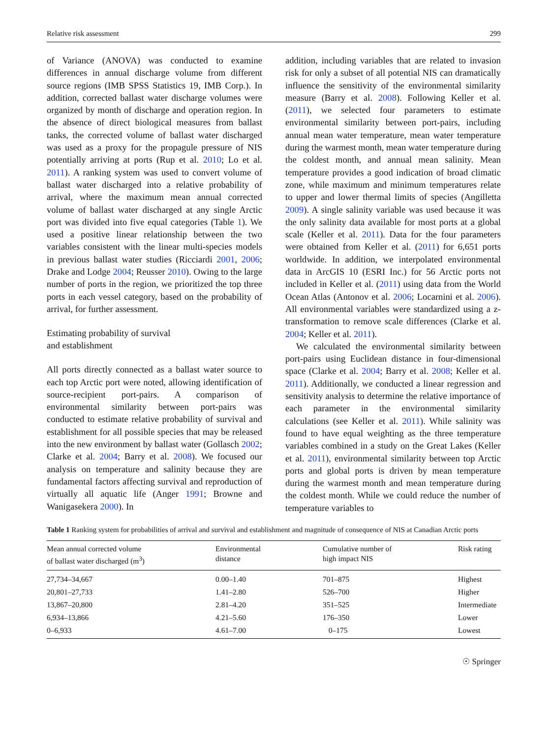Relative risk assessment 299
of Variance (ANOVA) was conducted to examine differences in annual discharge volume from different source regions (IMB SPSS Statistics 19, IMB Corp.). In addition, corrected ballast water discharge volumes were organized by month of discharge and operation region. In the absence of direct biological measures from ballast tanks, the corrected volume of ballast water discharged was used as a proxy for the propagule pressure of NIS potentially arriving at ports (Rup et al. 2010; Lo et al. 2011). A ranking system was used to convert volume of ballast water discharged into a relative probability of arrival, where the maximum mean annual corrected volume of ballast water discharged at any single Arctic port was divided into five equal categories (Table 1). We used a positive linear relationship between the two variables consistent with the linear multi-species models in previous ballast water studies (Ricciardi 2001, 2006; Drake and Lodge 2004; Reusser 2010). Owing to the large number of ports in the region, we prioritized the top three ports in each vessel category, based on the probability of arrival, for further assessment.
Estimating probability of survival
and establishment
All ports directly connected as a ballast water source to each top Arctic port were noted, allowing identification of source-recipient port-pairs. A comparison of environmental similarity between port-pairs was conducted to estimate relative probability of survival and establishment for all possible species that may be released into the new environment by ballast water (Gollasch 2002; Clarke et al. 2004; Barry et al. 2008). We focused our analysis on temperature and salinity because they are fundamental factors affecting survival and reproduction of virtually all aquatic life (Anger 1991; Browne and Wanigasekera 2000). In
addition, including variables that are related to invasion risk for only a subset of all potential NIS can dramatically influence the sensitivity of the environmental similarity measure (Barry et al. 2008). Following Keller et al. (2011), we selected four parameters to estimate environmental similarity between port-pairs, including annual mean water temperature, mean water temperature during the warmest month, mean water temperature during the coldest month, and annual mean salinity. Mean temperature provides a good indication of broad climatic zone, while maximum and minimum temperatures relate to upper and lower thermal limits of species (Angilletta 2009). A single salinity variable was used because it was the only salinity data available for most ports at a global scale (Keller et al. 2011). Data for the four parameters were obtained from Keller et al. (2011) for 6,651 ports worldwide. In addition, we interpolated environmental data in ArcGIS 10 (ESRI Inc.) for 56 Arctic ports not included in Keller et al. (2011) using data from the World Ocean Atlas (Antonov et al. 2006; Locarnini et al. 2006). All environmental variables were standardized using a z-transformation to remove scale differences (Clarke et al. 2004; Keller et al. 2011).
We calculated the environmental similarity between port-pairs using Euclidean distance in four-dimensional space (Clarke et al. 2004; Barry et al. 2008; Keller et al. 2011). Additionally, we conducted a linear regression and sensitivity analysis to determine the relative importance of each parameter in the environmental similarity calculations (see Keller et al. 2011). While salinity was found to have equal weighting as the three temperature variables combined in a study on the Great Lakes (Keller et al. 2011), environmental similarity between top Arctic ports and global ports is driven by mean temperature during the warmest month and mean temperature during the coldest month. While we could reduce the number of temperature variables to
Table 1 Ranking system for probabilities of arrival and survival and establishment and magnitude of consequence of NIS at Canadian Arctic ports
| Mean annual corrected volume of ballast water discharged (m<sup>3</sup>) | Environmental distance | Cumulative number of high impact NIS | Risk rating |
| --- | --- | --- | --- |
| 27,734–34,667 | 0.00–1.40 | 701–875 | Highest |
| 20,801–27,733 | 1.41–2.80 | 526–700 | Higher |
| 13,867–20,800 | 2.81–4.20 | 351–525 | Intermediate |
| 6,934–13,866 | 4.21–5.60 | 176–350 | Lower |
| 0–6,933 | 4.61–7.00 | 0–175 | Lowest |
☉ Springer